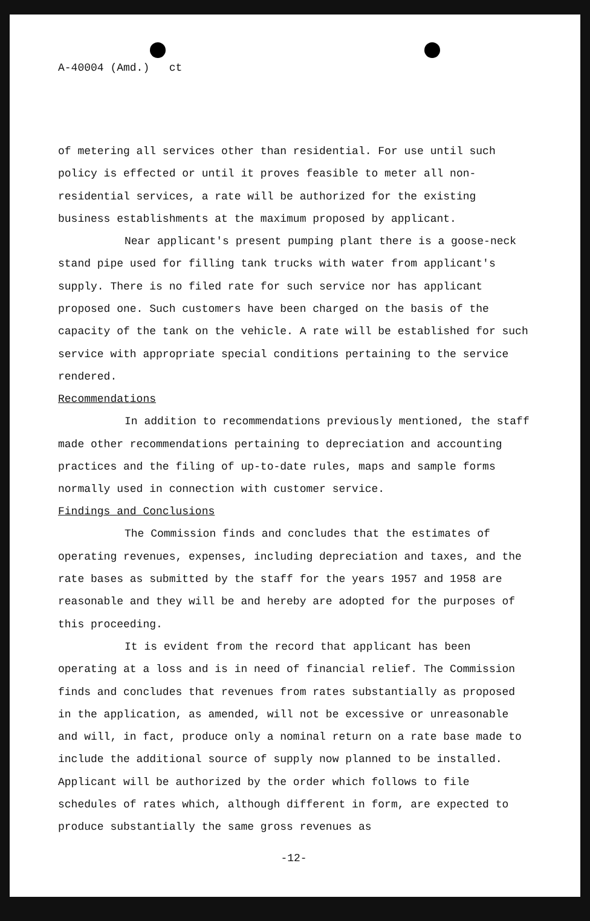A-40004 (Amd.) ct
of metering all services other than residential. For use until such policy is effected or until it proves feasible to meter all non-residential services, a rate will be authorized for the existing business establishments at the maximum proposed by applicant.
Near applicant's present pumping plant there is a goose-neck stand pipe used for filling tank trucks with water from applicant's supply. There is no filed rate for such service nor has applicant proposed one. Such customers have been charged on the basis of the capacity of the tank on the vehicle. A rate will be established for such service with appropriate special conditions pertaining to the service rendered.
Recommendations
In addition to recommendations previously mentioned, the staff made other recommendations pertaining to depreciation and accounting practices and the filing of up-to-date rules, maps and sample forms normally used in connection with customer service.
Findings and Conclusions
The Commission finds and concludes that the estimates of operating revenues, expenses, including depreciation and taxes, and the rate bases as submitted by the staff for the years 1957 and 1958 are reasonable and they will be and hereby are adopted for the purposes of this proceeding.
It is evident from the record that applicant has been operating at a loss and is in need of financial relief. The Commission finds and concludes that revenues from rates substantially as proposed in the application, as amended, will not be excessive or unreasonable and will, in fact, produce only a nominal return on a rate base made to include the additional source of supply now planned to be installed. Applicant will be authorized by the order which follows to file schedules of rates which, although different in form, are expected to produce substantially the same gross revenues as
-12-